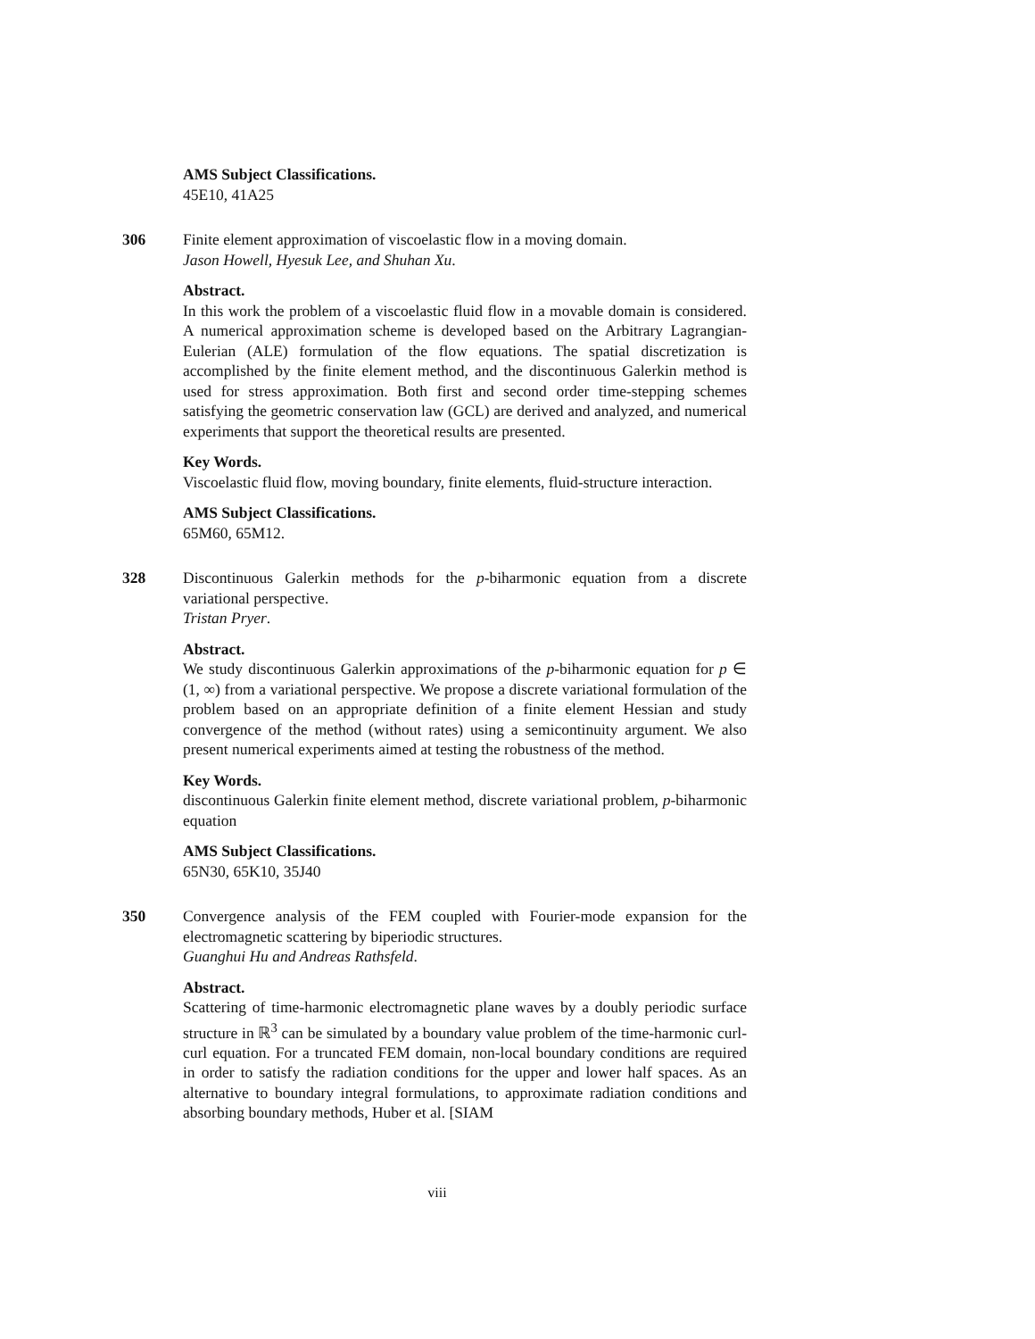AMS Subject Classifications.
45E10, 41A25
306 Finite element approximation of viscoelastic flow in a moving domain.
Jason Howell, Hyesuk Lee, and Shuhan Xu.
Abstract.
In this work the problem of a viscoelastic fluid flow in a movable domain is considered. A numerical approximation scheme is developed based on the Arbitrary Lagrangian-Eulerian (ALE) formulation of the flow equations. The spatial discretization is accomplished by the finite element method, and the discontinuous Galerkin method is used for stress approximation. Both first and second order time-stepping schemes satisfying the geometric conservation law (GCL) are derived and analyzed, and numerical experiments that support the theoretical results are presented.
Key Words.
Viscoelastic fluid flow, moving boundary, finite elements, fluid-structure interaction.
AMS Subject Classifications.
65M60, 65M12.
328 Discontinuous Galerkin methods for the p-biharmonic equation from a discrete variational perspective.
Tristan Pryer.
Abstract.
We study discontinuous Galerkin approximations of the p-biharmonic equation for p ∈ (1, ∞) from a variational perspective. We propose a discrete variational formulation of the problem based on an appropriate definition of a finite element Hessian and study convergence of the method (without rates) using a semicontinuity argument. We also present numerical experiments aimed at testing the robustness of the method.
Key Words.
discontinuous Galerkin finite element method, discrete variational problem, p-biharmonic equation
AMS Subject Classifications.
65N30, 65K10, 35J40
350 Convergence analysis of the FEM coupled with Fourier-mode expansion for the electromagnetic scattering by biperiodic structures.
Guanghui Hu and Andreas Rathsfeld.
Abstract.
Scattering of time-harmonic electromagnetic plane waves by a doubly periodic surface structure in ℝ<sup>3</sup> can be simulated by a boundary value problem of the time-harmonic curl-curl equation. For a truncated FEM domain, non-local boundary conditions are required in order to satisfy the radiation conditions for the upper and lower half spaces. As an alternative to boundary integral formulations, to approximate radiation conditions and absorbing boundary methods, Huber et al. [SIAM
viii